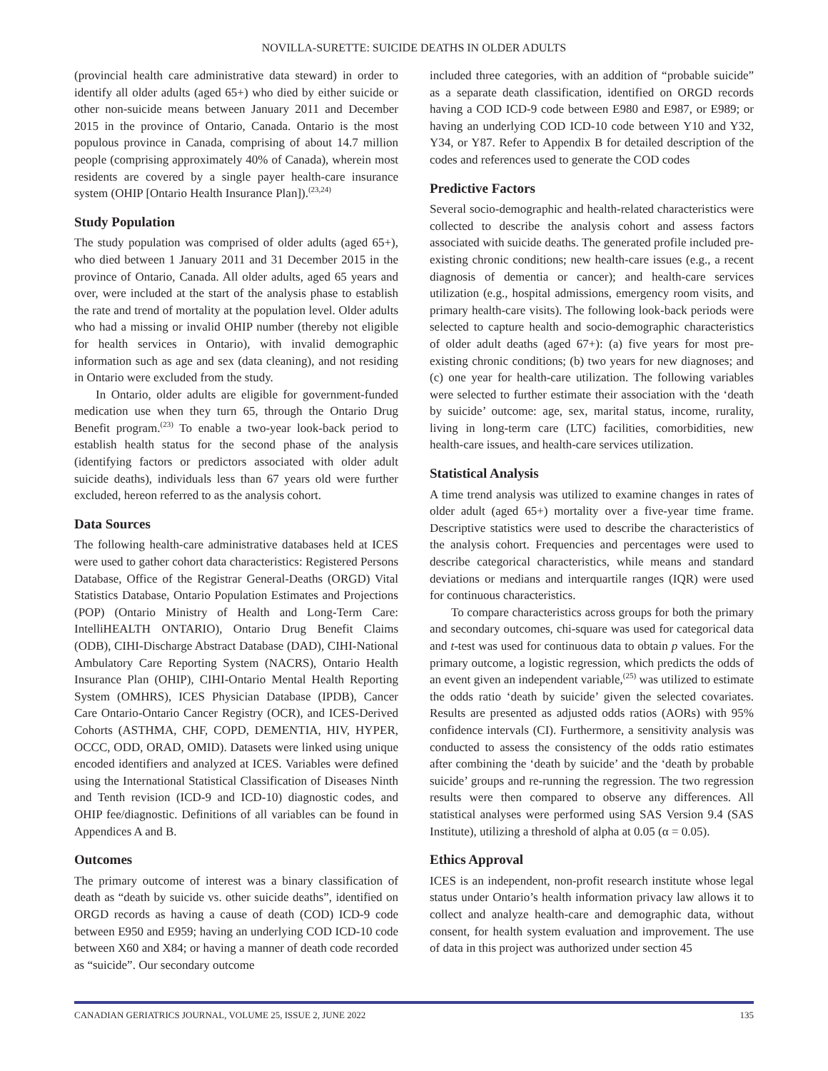NOVILLA-SURETTE: SUICIDE DEATHS IN OLDER ADULTS
(provincial health care administrative data steward) in order to identify all older adults (aged 65+) who died by either suicide or other non-suicide means between January 2011 and December 2015 in the province of Ontario, Canada. Ontario is the most populous province in Canada, comprising of about 14.7 million people (comprising approximately 40% of Canada), wherein most residents are covered by a single payer health-care insurance system (OHIP [Ontario Health Insurance Plan]).<sup>(23,24)</sup>
Study Population
The study population was comprised of older adults (aged 65+), who died between 1 January 2011 and 31 December 2015 in the province of Ontario, Canada. All older adults, aged 65 years and over, were included at the start of the analysis phase to establish the rate and trend of mortality at the population level. Older adults who had a missing or invalid OHIP number (thereby not eligible for health services in Ontario), with invalid demographic information such as age and sex (data cleaning), and not residing in Ontario were excluded from the study.
In Ontario, older adults are eligible for government-funded medication use when they turn 65, through the Ontario Drug Benefit program.<sup>(23)</sup> To enable a two-year look-back period to establish health status for the second phase of the analysis (identifying factors or predictors associated with older adult suicide deaths), individuals less than 67 years old were further excluded, hereon referred to as the analysis cohort.
Data Sources
The following health-care administrative databases held at ICES were used to gather cohort data characteristics: Registered Persons Database, Office of the Registrar General-Deaths (ORGD) Vital Statistics Database, Ontario Population Estimates and Projections (POP) (Ontario Ministry of Health and Long-Term Care: IntelliHEALTH ONTARIO), Ontario Drug Benefit Claims (ODB), CIHI-Discharge Abstract Database (DAD), CIHI-National Ambulatory Care Reporting System (NACRS), Ontario Health Insurance Plan (OHIP), CIHI-Ontario Mental Health Reporting System (OMHRS), ICES Physician Database (IPDB), Cancer Care Ontario-Ontario Cancer Registry (OCR), and ICES-Derived Cohorts (ASTHMA, CHF, COPD, DEMENTIA, HIV, HYPER, OCCC, ODD, ORAD, OMID). Datasets were linked using unique encoded identifiers and analyzed at ICES. Variables were defined using the International Statistical Classification of Diseases Ninth and Tenth revision (ICD-9 and ICD-10) diagnostic codes, and OHIP fee/diagnostic. Definitions of all variables can be found in Appendices A and B.
Outcomes
The primary outcome of interest was a binary classification of death as “death by suicide vs. other suicide deaths”, identified on ORGD records as having a cause of death (COD) ICD-9 code between E950 and E959; having an underlying COD ICD-10 code between X60 and X84; or having a manner of death code recorded as “suicide”. Our secondary outcome
included three categories, with an addition of “probable suicide” as a separate death classification, identified on ORGD records having a COD ICD-9 code between E980 and E987, or E989; or having an underlying COD ICD-10 code between Y10 and Y32, Y34, or Y87. Refer to Appendix B for detailed description of the codes and references used to generate the COD codes
Predictive Factors
Several socio-demographic and health-related characteristics were collected to describe the analysis cohort and assess factors associated with suicide deaths. The generated profile included pre-existing chronic conditions; new health-care issues (e.g., a recent diagnosis of dementia or cancer); and health-care services utilization (e.g., hospital admissions, emergency room visits, and primary health-care visits). The following look-back periods were selected to capture health and socio-demographic characteristics of older adult deaths (aged 67+): (a) five years for most pre-existing chronic conditions; (b) two years for new diagnoses; and (c) one year for health-care utilization. The following variables were selected to further estimate their association with the ‘death by suicide’ outcome: age, sex, marital status, income, rurality, living in long-term care (LTC) facilities, comorbidities, new health-care issues, and health-care services utilization.
Statistical Analysis
A time trend analysis was utilized to examine changes in rates of older adult (aged 65+) mortality over a five-year time frame. Descriptive statistics were used to describe the characteristics of the analysis cohort. Frequencies and percentages were used to describe categorical characteristics, while means and standard deviations or medians and interquartile ranges (IQR) were used for continuous characteristics.
To compare characteristics across groups for both the primary and secondary outcomes, chi-square was used for categorical data and t-test was used for continuous data to obtain p values. For the primary outcome, a logistic regression, which predicts the odds of an event given an independent variable,<sup>(25)</sup> was utilized to estimate the odds ratio ‘death by suicide’ given the selected covariates. Results are presented as adjusted odds ratios (AORs) with 95% confidence intervals (CI). Furthermore, a sensitivity analysis was conducted to assess the consistency of the odds ratio estimates after combining the ‘death by suicide’ and the ‘death by probable suicide’ groups and re-running the regression. The two regression results were then compared to observe any differences. All statistical analyses were performed using SAS Version 9.4 (SAS Institute), utilizing a threshold of alpha at 0.05 (α = 0.05).
Ethics Approval
ICES is an independent, non-profit research institute whose legal status under Ontario’s health information privacy law allows it to collect and analyze health-care and demographic data, without consent, for health system evaluation and improvement. The use of data in this project was authorized under section 45
CANADIAN GERIATRICS JOURNAL, VOLUME 25, ISSUE 2, JUNE 2022 135